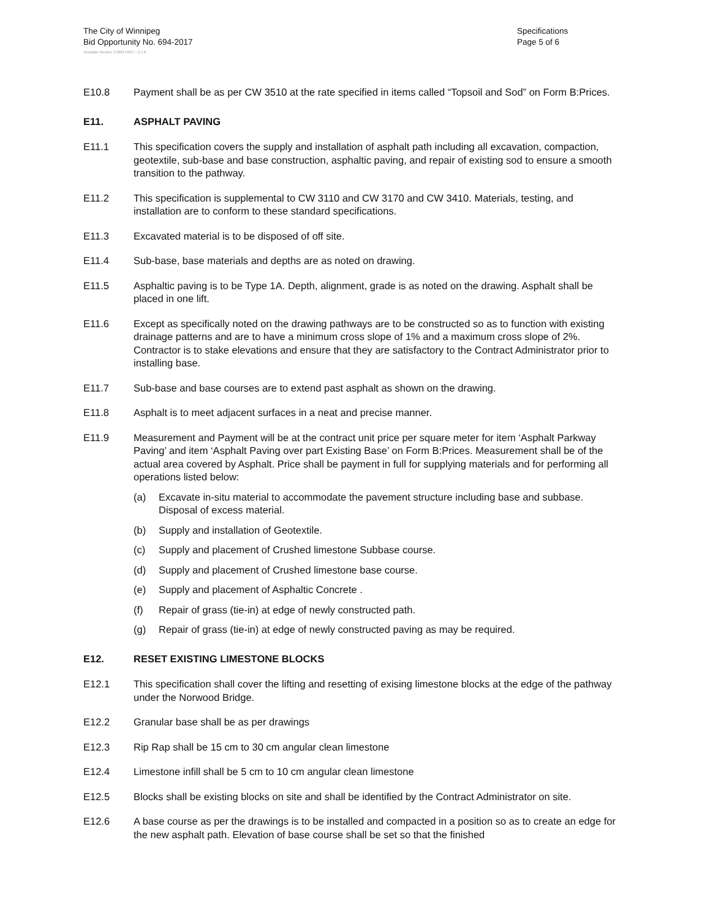The City of Winnipeg
Bid Opportunity No. 694-2017
Specifications
Page 5 of 6
Template Version: C320170317 - C LR
E10.8 Payment shall be as per CW 3510 at the rate specified in items called “Topsoil and Sod” on Form B:Prices.
E11. ASPHALT PAVING
E11.1 This specification covers the supply and installation of asphalt path including all excavation, compaction, geotextile, sub-base and base construction, asphaltic paving, and repair of existing sod to ensure a smooth transition to the pathway.
E11.2 This specification is supplemental to CW 3110 and CW 3170 and CW 3410. Materials, testing, and installation are to conform to these standard specifications.
E11.3 Excavated material is to be disposed of off site.
E11.4 Sub-base, base materials and depths are as noted on drawing.
E11.5 Asphaltic paving is to be Type 1A. Depth, alignment, grade is as noted on the drawing. Asphalt shall be placed in one lift.
E11.6 Except as specifically noted on the drawing pathways are to be constructed so as to function with existing drainage patterns and are to have a minimum cross slope of 1% and a maximum cross slope of 2%. Contractor is to stake elevations and ensure that they are satisfactory to the Contract Administrator prior to installing base.
E11.7 Sub-base and base courses are to extend past asphalt as shown on the drawing.
E11.8 Asphalt is to meet adjacent surfaces in a neat and precise manner.
E11.9 Measurement and Payment will be at the contract unit price per square meter for item ‘Asphalt Parkway Paving’ and item ‘Asphalt Paving over part Existing Base’ on Form B:Prices. Measurement shall be of the actual area covered by Asphalt. Price shall be payment in full for supplying materials and for performing all operations listed below:
(a) Excavate in-situ material to accommodate the pavement structure including base and subbase. Disposal of excess material.
(b) Supply and installation of Geotextile.
(c) Supply and placement of Crushed limestone Subbase course.
(d) Supply and placement of Crushed limestone base course.
(e) Supply and placement of Asphaltic Concrete .
(f) Repair of grass (tie-in) at edge of newly constructed path.
(g) Repair of grass (tie-in) at edge of newly constructed paving as may be required.
E12. RESET EXISTING LIMESTONE BLOCKS
E12.1 This specification shall cover the lifting and resetting of exising limestone blocks at the edge of the pathway under the Norwood Bridge.
E12.2 Granular base shall be as per drawings
E12.3 Rip Rap shall be 15 cm to 30 cm angular clean limestone
E12.4 Limestone infill shall be 5 cm to 10 cm angular clean limestone
E12.5 Blocks shall be existing blocks on site and shall be identified by the Contract Administrator on site.
E12.6 A base course as per the drawings is to be installed and compacted in a position so as to create an edge for the new asphalt path. Elevation of base course shall be set so that the finished